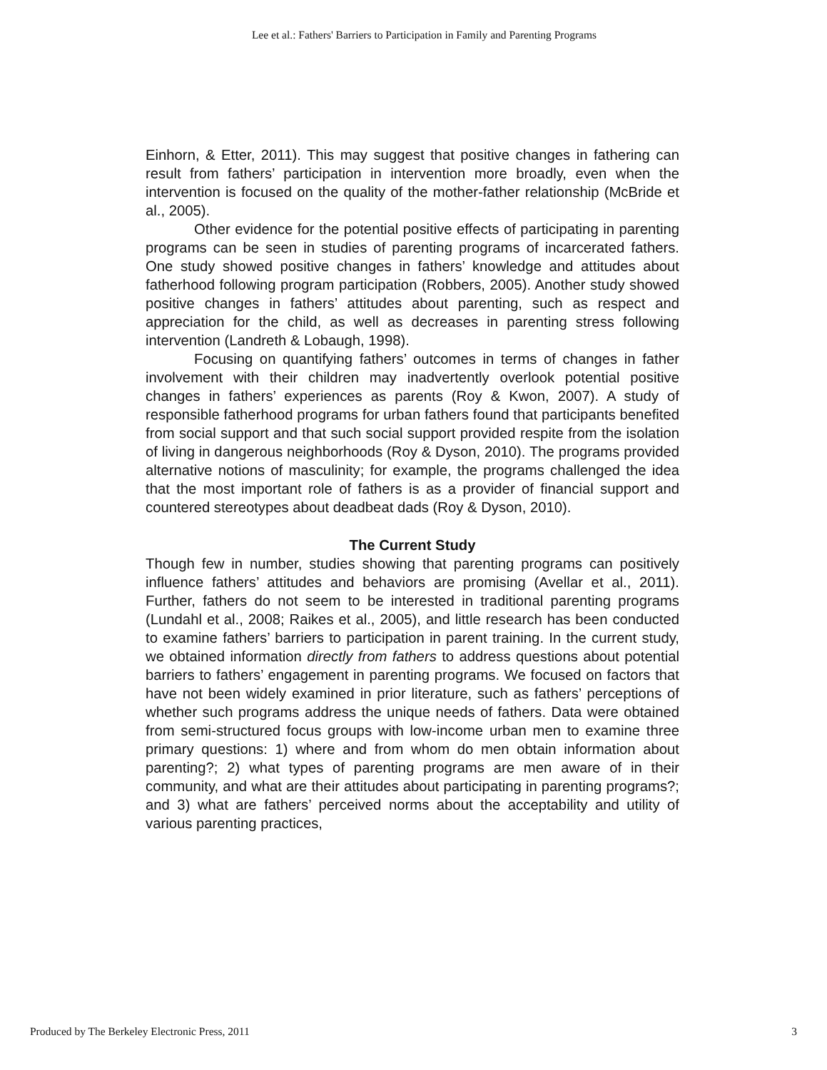Lee et al.: Fathers' Barriers to Participation in Family and Parenting Programs
Einhorn, & Etter, 2011). This may suggest that positive changes in fathering can result from fathers’ participation in intervention more broadly, even when the intervention is focused on the quality of the mother-father relationship (McBride et al., 2005).
Other evidence for the potential positive effects of participating in parenting programs can be seen in studies of parenting programs of incarcerated fathers. One study showed positive changes in fathers’ knowledge and attitudes about fatherhood following program participation (Robbers, 2005). Another study showed positive changes in fathers’ attitudes about parenting, such as respect and appreciation for the child, as well as decreases in parenting stress following intervention (Landreth & Lobaugh, 1998).
Focusing on quantifying fathers’ outcomes in terms of changes in father involvement with their children may inadvertently overlook potential positive changes in fathers’ experiences as parents (Roy & Kwon, 2007). A study of responsible fatherhood programs for urban fathers found that participants benefited from social support and that such social support provided respite from the isolation of living in dangerous neighborhoods (Roy & Dyson, 2010). The programs provided alternative notions of masculinity; for example, the programs challenged the idea that the most important role of fathers is as a provider of financial support and countered stereotypes about deadbeat dads (Roy & Dyson, 2010).
The Current Study
Though few in number, studies showing that parenting programs can positively influence fathers’ attitudes and behaviors are promising (Avellar et al., 2011). Further, fathers do not seem to be interested in traditional parenting programs (Lundahl et al., 2008; Raikes et al., 2005), and little research has been conducted to examine fathers’ barriers to participation in parent training. In the current study, we obtained information directly from fathers to address questions about potential barriers to fathers’ engagement in parenting programs. We focused on factors that have not been widely examined in prior literature, such as fathers’ perceptions of whether such programs address the unique needs of fathers. Data were obtained from semi-structured focus groups with low-income urban men to examine three primary questions: 1) where and from whom do men obtain information about parenting?; 2) what types of parenting programs are men aware of in their community, and what are their attitudes about participating in parenting programs?; and 3) what are fathers’ perceived norms about the acceptability and utility of various parenting practices,
Produced by The Berkeley Electronic Press, 2011 3